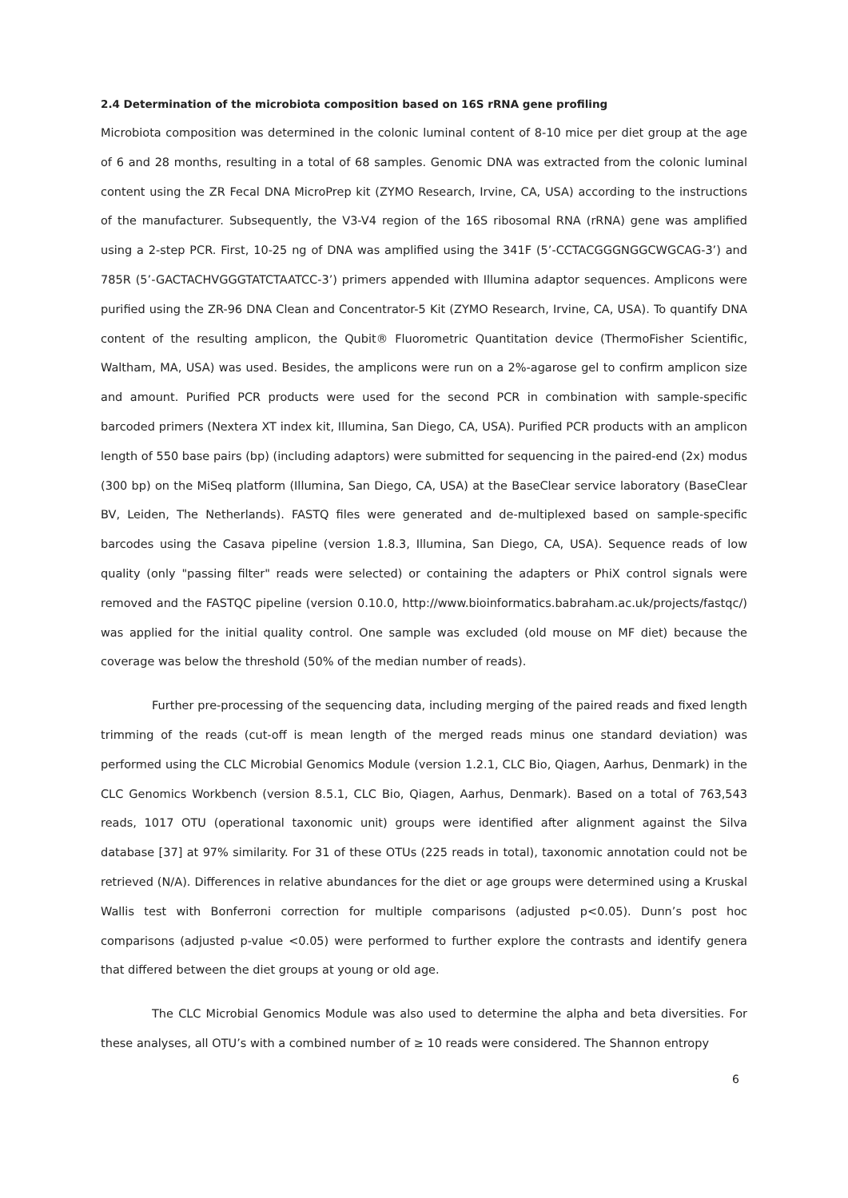2.4 Determination of the microbiota composition based on 16S rRNA gene profiling
Microbiota composition was determined in the colonic luminal content of 8-10 mice per diet group at the age of 6 and 28 months, resulting in a total of 68 samples. Genomic DNA was extracted from the colonic luminal content using the ZR Fecal DNA MicroPrep kit (ZYMO Research, Irvine, CA, USA) according to the instructions of the manufacturer. Subsequently, the V3-V4 region of the 16S ribosomal RNA (rRNA) gene was amplified using a 2-step PCR. First, 10-25 ng of DNA was amplified using the 341F (5’-CCTACGGGNGGCWGCAG-3’) and 785R (5’-GACTACHVGGGTATCTAATCC-3’) primers appended with Illumina adaptor sequences. Amplicons were purified using the ZR-96 DNA Clean and Concentrator-5 Kit (ZYMO Research, Irvine, CA, USA). To quantify DNA content of the resulting amplicon, the Qubit® Fluorometric Quantitation device (ThermoFisher Scientific, Waltham, MA, USA) was used. Besides, the amplicons were run on a 2%-agarose gel to confirm amplicon size and amount. Purified PCR products were used for the second PCR in combination with sample-specific barcoded primers (Nextera XT index kit, Illumina, San Diego, CA, USA). Purified PCR products with an amplicon length of 550 base pairs (bp) (including adaptors) were submitted for sequencing in the paired-end (2x) modus (300 bp) on the MiSeq platform (Illumina, San Diego, CA, USA) at the BaseClear service laboratory (BaseClear BV, Leiden, The Netherlands). FASTQ files were generated and de-multiplexed based on sample-specific barcodes using the Casava pipeline (version 1.8.3, Illumina, San Diego, CA, USA). Sequence reads of low quality (only "passing filter" reads were selected) or containing the adapters or PhiX control signals were removed and the FASTQC pipeline (version 0.10.0, http://www.bioinformatics.babraham.ac.uk/projects/fastqc/) was applied for the initial quality control. One sample was excluded (old mouse on MF diet) because the coverage was below the threshold (50% of the median number of reads).
Further pre-processing of the sequencing data, including merging of the paired reads and fixed length trimming of the reads (cut-off is mean length of the merged reads minus one standard deviation) was performed using the CLC Microbial Genomics Module (version 1.2.1, CLC Bio, Qiagen, Aarhus, Denmark) in the CLC Genomics Workbench (version 8.5.1, CLC Bio, Qiagen, Aarhus, Denmark). Based on a total of 763,543 reads, 1017 OTU (operational taxonomic unit) groups were identified after alignment against the Silva database [37] at 97% similarity. For 31 of these OTUs (225 reads in total), taxonomic annotation could not be retrieved (N/A). Differences in relative abundances for the diet or age groups were determined using a Kruskal Wallis test with Bonferroni correction for multiple comparisons (adjusted p<0.05). Dunn’s post hoc comparisons (adjusted p-value <0.05) were performed to further explore the contrasts and identify genera that differed between the diet groups at young or old age.
The CLC Microbial Genomics Module was also used to determine the alpha and beta diversities. For these analyses, all OTU’s with a combined number of ≥ 10 reads were considered. The Shannon entropy
6